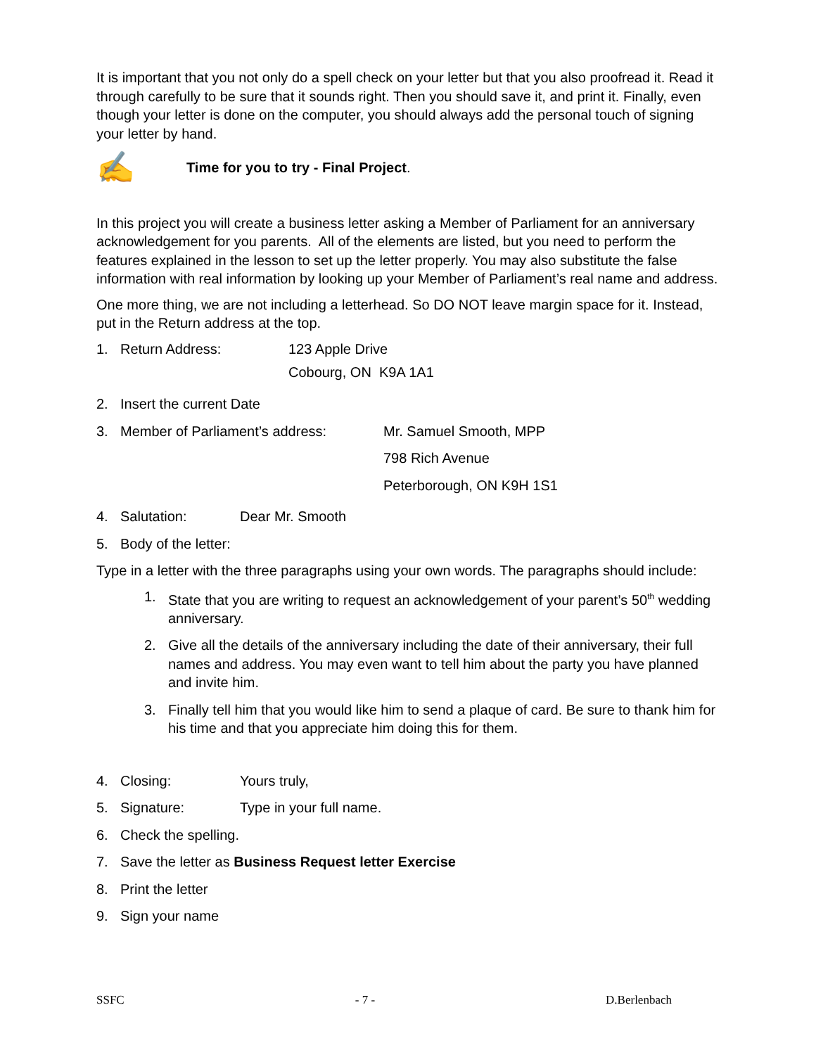It is important that you not only do a spell check on your letter but that you also proofread it. Read it through carefully to be sure that it sounds right. Then you should save it, and print it. Finally, even though your letter is done on the computer, you should always add the personal touch of signing your letter by hand.
✍ Time for you to try - Final Project.
In this project you will create a business letter asking a Member of Parliament for an anniversary acknowledgement for you parents. All of the elements are listed, but you need to perform the features explained in the lesson to set up the letter properly. You may also substitute the false information with real information by looking up your Member of Parliament’s real name and address.
One more thing, we are not including a letterhead. So DO NOT leave margin space for it. Instead, put in the Return address at the top.
1. Return Address: 123 Apple Drive
Cobourg, ON K9A 1A1
2. Insert the current Date
3. Member of Parliament’s address: Mr. Samuel Smooth, MPP
798 Rich Avenue
Peterborough, ON K9H 1S1
4. Salutation: Dear Mr. Smooth
5. Body of the letter:
Type in a letter with the three paragraphs using your own words. The paragraphs should include:
1. State that you are writing to request an acknowledgement of your parent’s 50<sup>th</sup> wedding anniversary.
2. Give all the details of the anniversary including the date of their anniversary, their full names and address. You may even want to tell him about the party you have planned and invite him.
3. Finally tell him that you would like him to send a plaque of card. Be sure to thank him for his time and that you appreciate him doing this for them.
4. Closing: Yours truly,
5. Signature: Type in your full name.
6. Check the spelling.
7. Save the letter as Business Request letter Exercise
8. Print the letter
9. Sign your name
SSFC - 7 - D.Berlenbach